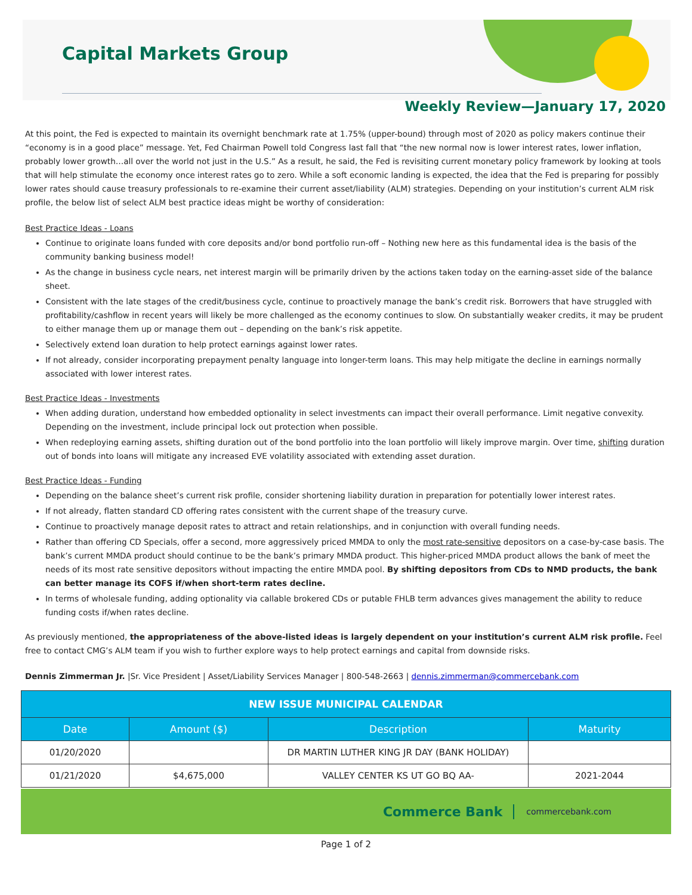Capital Markets Group
Weekly Review—January 17, 2020
At this point, the Fed is expected to maintain its overnight benchmark rate at 1.75% (upper-bound) through most of 2020 as policy makers continue their “economy is in a good place” message. Yet, Fed Chairman Powell told Congress last fall that “the new normal now is lower interest rates, lower inflation, probably lower growth…all over the world not just in the U.S.” As a result, he said, the Fed is revisiting current monetary policy framework by looking at tools that will help stimulate the economy once interest rates go to zero. While a soft economic landing is expected, the idea that the Fed is preparing for possibly lower rates should cause treasury professionals to re-examine their current asset/liability (ALM) strategies. Depending on your institution’s current ALM risk profile, the below list of select ALM best practice ideas might be worthy of consideration:
Best Practice Ideas - Loans
Continue to originate loans funded with core deposits and/or bond portfolio run-off – Nothing new here as this fundamental idea is the basis of the community banking business model!
As the change in business cycle nears, net interest margin will be primarily driven by the actions taken today on the earning-asset side of the balance sheet.
Consistent with the late stages of the credit/business cycle, continue to proactively manage the bank’s credit risk. Borrowers that have struggled with profitability/cashflow in recent years will likely be more challenged as the economy continues to slow. On substantially weaker credits, it may be prudent to either manage them up or manage them out – depending on the bank’s risk appetite.
Selectively extend loan duration to help protect earnings against lower rates.
If not already, consider incorporating prepayment penalty language into longer-term loans. This may help mitigate the decline in earnings normally associated with lower interest rates.
Best Practice Ideas - Investments
When adding duration, understand how embedded optionality in select investments can impact their overall performance. Limit negative convexity. Depending on the investment, include principal lock out protection when possible.
When redeploying earning assets, shifting duration out of the bond portfolio into the loan portfolio will likely improve margin. Over time, shifting duration out of bonds into loans will mitigate any increased EVE volatility associated with extending asset duration.
Best Practice Ideas - Funding
Depending on the balance sheet’s current risk profile, consider shortening liability duration in preparation for potentially lower interest rates.
If not already, flatten standard CD offering rates consistent with the current shape of the treasury curve.
Continue to proactively manage deposit rates to attract and retain relationships, and in conjunction with overall funding needs.
Rather than offering CD Specials, offer a second, more aggressively priced MMDA to only the most rate-sensitive depositors on a case-by-case basis. The bank’s current MMDA product should continue to be the bank’s primary MMDA product. This higher-priced MMDA product allows the bank of meet the needs of its most rate sensitive depositors without impacting the entire MMDA pool. By shifting depositors from CDs to NMD products, the bank can better manage its COFS if/when short-term rates decline.
In terms of wholesale funding, adding optionality via callable brokered CDs or putable FHLB term advances gives management the ability to reduce funding costs if/when rates decline.
As previously mentioned, the appropriateness of the above-listed ideas is largely dependent on your institution’s current ALM risk profile. Feel free to contact CMG’s ALM team if you wish to further explore ways to help protect earnings and capital from downside risks.
Dennis Zimmerman Jr. |Sr. Vice President | Asset/Liability Services Manager | 800-548-2663 | dennis.zimmerman@commercebank.com
| NEW ISSUE MUNICIPAL CALENDAR | | | |
| Date | Amount ($) | Description | Maturity |
| 01/20/2020 | | DR MARTIN LUTHER KING JR DAY (BANK HOLIDAY) | |
| 01/21/2020 | $4,675,000 | VALLEY CENTER KS UT GO BQ AA- | 2021-2044 |
Commerce Bank commercebank.com
Page 1 of 2